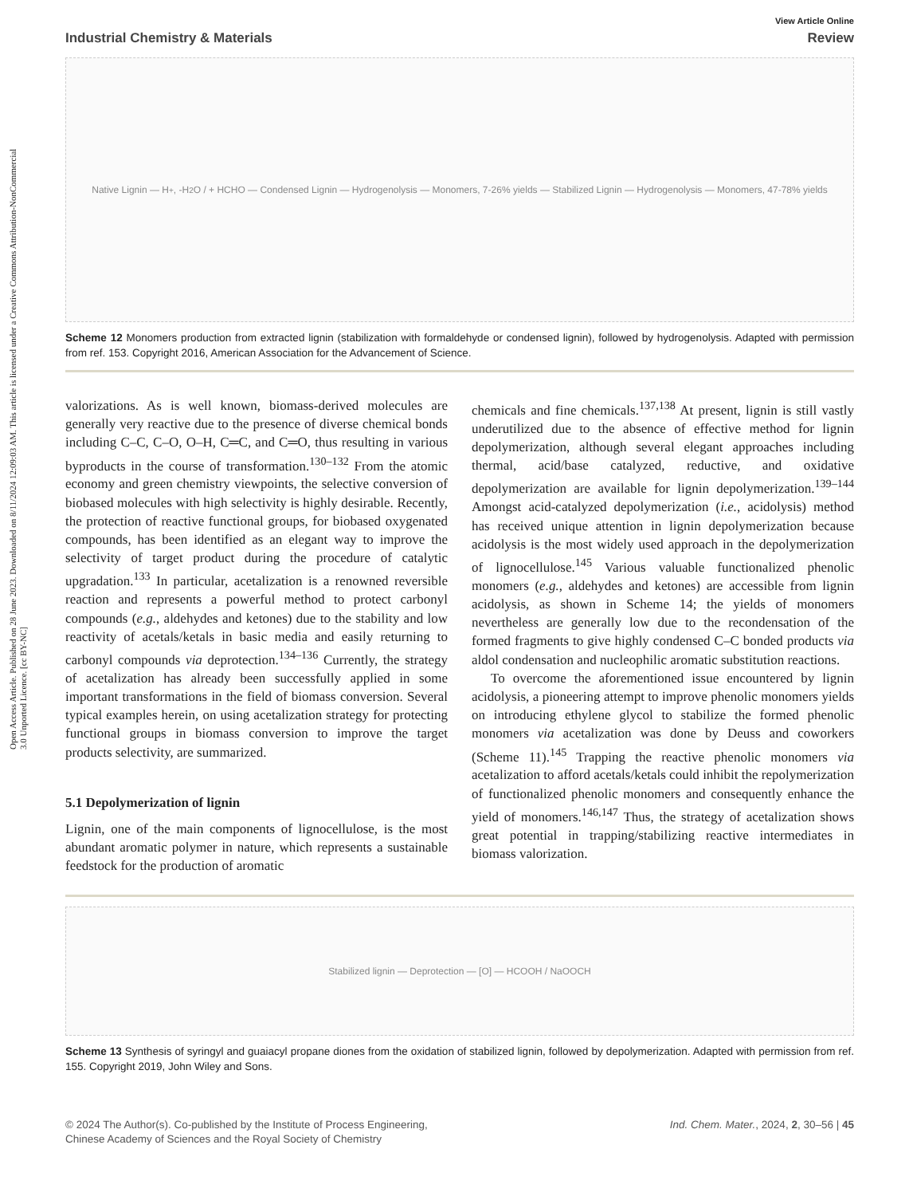Open Access Article. Published on 28 June 2023. Downloaded on 8/11/2024 12:09:03 AM. This article is licensed under a Creative Commons Attribution-NonCommercial 3.0 Unported Licence. [cc BY-NC]
View Article Online
Industrial Chemistry & Materials Review
Native Lignin — H<sup>+</sup>, -H<sub>2</sub>O / + HCHO — Condensed Lignin — Hydrogenolysis — Monomers, 7-26% yields — Stabilized Lignin — Hydrogenolysis — Monomers, 47-78% yields
Scheme 12 Monomers production from extracted lignin (stabilization with formaldehyde or condensed lignin), followed by hydrogenolysis. Adapted with permission from ref. 153. Copyright 2016, American Association for the Advancement of Science.
valorizations. As is well known, biomass-derived molecules are generally very reactive due to the presence of diverse chemical bonds including C–C, C–O, O–H, C═C, and C═O, thus resulting in various byproducts in the course of transformation.<sup>130–132</sup> From the atomic economy and green chemistry viewpoints, the selective conversion of biobased molecules with high selectivity is highly desirable. Recently, the protection of reactive functional groups, for biobased oxygenated compounds, has been identified as an elegant way to improve the selectivity of target product during the procedure of catalytic upgradation.<sup>133</sup> In particular, acetalization is a renowned reversible reaction and represents a powerful method to protect carbonyl compounds (e.g., aldehydes and ketones) due to the stability and low reactivity of acetals/ketals in basic media and easily returning to carbonyl compounds via deprotection.<sup>134–136</sup> Currently, the strategy of acetalization has already been successfully applied in some important transformations in the field of biomass conversion. Several typical examples herein, on using acetalization strategy for protecting functional groups in biomass conversion to improve the target products selectivity, are summarized.
5.1 Depolymerization of lignin
Lignin, one of the main components of lignocellulose, is the most abundant aromatic polymer in nature, which represents a sustainable feedstock for the production of aromatic
chemicals and fine chemicals.<sup>137,138</sup> At present, lignin is still vastly underutilized due to the absence of effective method for lignin depolymerization, although several elegant approaches including thermal, acid/base catalyzed, reductive, and oxidative depolymerization are available for lignin depolymerization.<sup>139–144</sup> Amongst acid-catalyzed depolymerization (i.e., acidolysis) method has received unique attention in lignin depolymerization because acidolysis is the most widely used approach in the depolymerization of lignocellulose.<sup>145</sup> Various valuable functionalized phenolic monomers (e.g., aldehydes and ketones) are accessible from lignin acidolysis, as shown in Scheme 14; the yields of monomers nevertheless are generally low due to the recondensation of the formed fragments to give highly condensed C–C bonded products via aldol condensation and nucleophilic aromatic substitution reactions.
To overcome the aforementioned issue encountered by lignin acidolysis, a pioneering attempt to improve phenolic monomers yields on introducing ethylene glycol to stabilize the formed phenolic monomers via acetalization was done by Deuss and coworkers (Scheme 11).<sup>145</sup> Trapping the reactive phenolic monomers via acetalization to afford acetals/ketals could inhibit the repolymerization of functionalized phenolic monomers and consequently enhance the yield of monomers.<sup>146,147</sup> Thus, the strategy of acetalization shows great potential in trapping/stabilizing reactive intermediates in biomass valorization.
Stabilized lignin — Deprotection — [O] — HCOOH / NaOOCH
Scheme 13 Synthesis of syringyl and guaiacyl propane diones from the oxidation of stabilized lignin, followed by depolymerization. Adapted with permission from ref. 155. Copyright 2019, John Wiley and Sons.
© 2024 The Author(s). Co-published by the Institute of Process Engineering,
Chinese Academy of Sciences and the Royal Society of Chemistry Ind. Chem. Mater., 2024, 2, 30–56 | 45